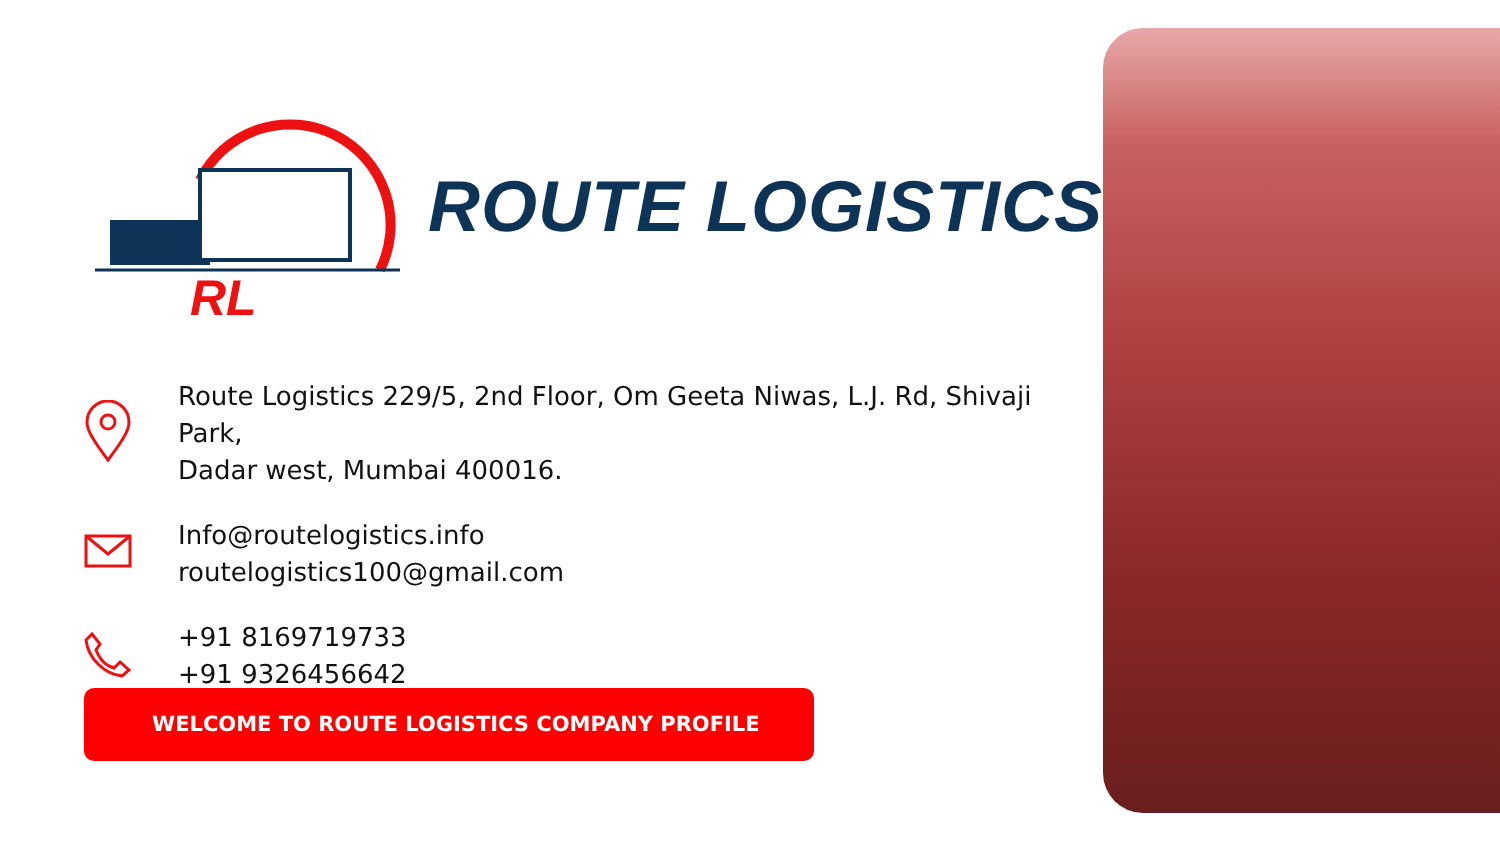RL
ROUTE LOGISTICS
Route Logistics 229/5, 2nd Floor, Om Geeta Niwas, L.J. Rd, Shivaji Park,
Dadar west, Mumbai 400016.
Info@routelogistics.info
routelogistics100@gmail.com
+91 8169719733
+91 9326456642
WELCOME TO ROUTE LOGISTICS COMPANY PROFILE